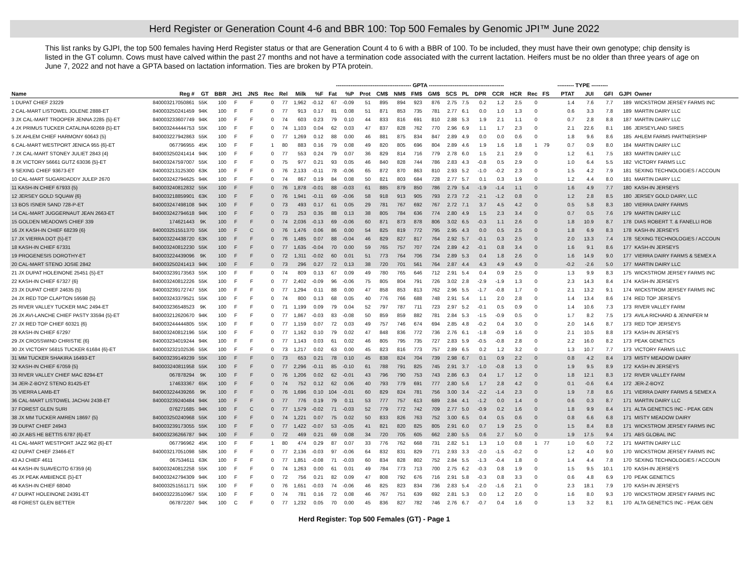Herd Register or Generation Count 4-6 and BBR 100: Top 500 Females by Genomic JPI™ June 2022
This list ranks by GJPI, the top 500 females having Herd Register status or that are Generation Count 4 to 6 with a BBR of 100. To be included, they must have their own genotype; chip density is listed in the GT column. Cows must have calved within the past 27 months and not have a termination code associated with the current lactation. Heifers must be no older than three years of age on June 7, 2022 and not have a GPTA based on lactation information. Ties are broken by PTA protein.
| | | | | | | | | ----------------------------------------- GPTA ----------------------------------------- | | | | | | | | | | | | | | | | --------- TYPE --------- | | | | |
| --- | --- | --- | --- | --- | --- | --- | --- | --- | --- | --- | --- | --- | --- | --- | --- | --- | --- | --- | --- | --- | --- | --- | --- | --- | --- | --- | --- | --- |
| Name | Reg # | GT | BBR | JH1 | JNS | Rec | Rel | Milk | %F | Fat | %P | Prot | CM$ | NM$ | FM$ | GM$ | SCS | PL | DPR | CCR | HCR | Rec | FS | PTAT | JUI | GFI | GJPI | Owner |
| 1 DUPAT CHIEF 23229 | 840003217050861 | 55K | 100 | F | F | 0 | 77 | 1,962 | -0.12 | 67 | -0.09 | 51 | 895 | 894 | 923 | 876 | 2.75 | 7.5 | 0.2 | 1.2 | 2.5 | 0 | | 1.4 | 7.6 | 7.7 | 189 | WICKSTROM JERSEY FARMS INC |
| 2 CAL-MART LISTOWEL JOLENE 2888-ET | 840003250241459 | 94K | 100 | F | F | 0 | 77 | 913 | 0.17 | 81 | 0.08 | 51 | 871 | 853 | 735 | 781 | 2.77 | 6.1 | 0.0 | 1.0 | 1.3 | 0 | | 0.6 | 3.3 | 7.8 | 189 | MARTIN DAIRY LLC |
| 3 JX CAL-MART TROOPER JENNA 2285 {5}-ET | 840003233607749 | 94K | 100 | F | F | 0 | 74 | 603 | 0.23 | 79 | 0.10 | 44 | 833 | 816 | 691 | 810 | 2.88 | 5.3 | 1.9 | 2.1 | 1.1 | 0 | | 0.7 | 2.8 | 8.8 | 187 | MARTIN DAIRY LLC |
| 4 JX PRIMUS TUCKER CATALINA 60269 {5}-ET | 840003244444753 | 55K | 100 | F | F | 0 | 74 | 1,103 | 0.04 | 62 | 0.03 | 47 | 837 | 828 | 762 | 770 | 2.96 | 6.9 | 1.1 | 1.7 | 2.3 | 0 | | 2.1 | 22.6 | 8.1 | 186 | JERSEYLAND SIRES |
| 5 JX AHLEM CHIEF HARMONY 60643 {5} | 840003227942863 | 55K | 100 | F | F | 0 | 77 | 1,269 | 0.12 | 88 | 0.00 | 46 | 881 | 875 | 834 | 847 | 2.89 | 4.9 | 0.0 | 0.0 | 0.6 | 0 | | 1.8 | 9.6 | 8.6 | 185 | AHLEM FARMS PARTNERSHIP |
| 6 CAL-MART WESTPORT JENICA 955 {6}-ET | 067796955 | 45K | 100 | F | F | 1 | 80 | 883 | 0.16 | 79 | 0.08 | 49 | 820 | 805 | 696 | 804 | 2.89 | 4.6 | 1.9 | 1.6 | 1.8 | 1 | 79 | 0.7 | 0.9 | 8.0 | 184 | MARTIN DAIRY LLC |
| 7 JX CAL-MART STONEY JULIET 2843 {4} | 840003250241414 | 94K | 100 | F | F | 0 | 77 | 553 | 0.24 | 79 | 0.07 | 36 | 829 | 814 | 716 | 779 | 2.78 | 6.0 | 1.5 | 2.1 | 2.9 | 0 | | 1.2 | 6.1 | 7.5 | 183 | MARTIN DAIRY LLC |
| 8 JX VICTORY 56661 GUTZ 63036 {5}-ET | 840003247597007 | 55K | 100 | F | F | 0 | 75 | 977 | 0.21 | 93 | 0.05 | 46 | 840 | 828 | 744 | 786 | 2.83 | 4.3 | -0.8 | 0.5 | 2.9 | 0 | | 1.0 | 6.4 | 5.5 | 182 | VICTORY FARMS LLC |
| 9 SEXING CHIEF 93673-ET | 840003213125300 | 63K | 100 | F | F | 0 | 76 | 2,133 | -0.11 | 78 | -0.06 | 65 | 872 | 870 | 863 | 810 | 2.93 | 5.2 | -1.0 | -0.2 | 2.3 | 0 | | 1.5 | 4.2 | 7.9 | 181 | SEXING TECHNOLOGIES / ACCOUN |
| 10 CAL-MART SUGARDADDY JULEP 2670 | 840003242794625 | 94K | 100 | F | F | 0 | 74 | 867 | 0.19 | 84 | 0.08 | 50 | 821 | 803 | 684 | 728 | 2.77 | 5.7 | 0.1 | 0.3 | 1.9 | 0 | | 1.2 | 4.4 | 8.0 | 181 | MARTIN DAIRY LLC |
| 11 KASH-IN CHIEF 67933 {5} | 840003240812832 | 55K | 100 | F | F | 0 | 76 | 1,878 | -0.01 | 88 | -0.03 | 61 | 885 | 879 | 850 | 786 | 2.79 | 5.4 | -1.9 | -1.4 | 1.1 | 0 | | 1.6 | 4.9 | 7.7 | 180 | KASH-IN JERSEYS |
| 12 JERSEY GOLD SQUAW {6} | 840003218859901 | 63K | 100 | F | F | 0 | 76 | 1,941 | -0.11 | 69 | -0.06 | 58 | 918 | 913 | 905 | 793 | 2.73 | 7.2 | -2.1 | -1.2 | 0.8 | 0 | | 1.2 | 2.8 | 8.5 | 180 | JERSEY GOLD DAIRY, LLC |
| 13 BOS ISNER SAND 728-P-ET | 840003247498108 | 94K | 100 | F | F | 0 | 73 | 493 | 0.17 | 61 | 0.05 | 29 | 781 | 767 | 692 | 767 | 2.72 | 7.1 | 3.7 | 4.5 | 4.2 | 0 | | 0.5 | 5.8 | 8.3 | 180 | VIERRA DAIRY FARMS |
| 14 CAL-MART JUGGERNAUT JEAN 2663-ET | 840003242794618 | 94K | 100 | F | F | 0 | 73 | 253 | 0.35 | 88 | 0.13 | 38 | 805 | 784 | 636 | 774 | 2.80 | 4.9 | 1.5 | 2.3 | 3.4 | 0 | | 0.7 | 0.5 | 7.6 | 179 | MARTIN DAIRY LLC |
| 15 GOLDEN MEADOWS CHIEF 339 | 174621443 | 9K | 100 | F | F | 0 | 74 | 2,036 | -0.13 | 69 | -0.06 | 60 | 871 | 873 | 878 | 806 | 3.02 | 6.5 | -0.3 | 1.1 | 2.6 | 0 | | 1.8 | 10.9 | 8.7 | 178 | DIAS ROBERT T. & FANELLI ROB |
| 16 JX KASH-IN CHIEF 68239 {6} | 840003251551370 | 55K | 100 | F | C | 0 | 76 | 1,476 | 0.06 | 86 | 0.00 | 54 | 825 | 819 | 772 | 795 | 2.95 | 4.3 | 0.0 | 0.5 | 2.5 | 0 | | 1.8 | 6.9 | 8.3 | 178 | KASH-IN JERSEYS |
| 17 JX VIERRA DOT {5}-ET | 840003224438720 | 63K | 100 | F | F | 0 | 76 | 1,485 | 0.07 | 88 | -0.04 | 46 | 829 | 827 | 817 | 764 | 2.92 | 5.7 | -0.1 | 0.3 | 2.5 | 0 | | 2.0 | 13.3 | 7.4 | 178 | SEXING TECHNOLOGIES / ACCOUN |
| 18 KASH-IN CHIEF 67331 | 840003240812230 | 55K | 100 | F | F | 0 | 77 | 1,635 | -0.04 | 70 | 0.00 | 59 | 765 | 757 | 707 | 724 | 2.89 | 4.2 | -0.1 | 0.8 | 3.4 | 0 | | 1.6 | 9.1 | 8.6 | 177 | KASH-IN JERSEYS |
| 19 PROGENESIS DOROTHY-ET | 840003224439096 | 9K | 100 | F | F | 0 | 72 | 1,311 | -0.02 | 60 | 0.01 | 51 | 773 | 764 | 706 | 734 | 2.89 | 5.3 | 0.4 | 1.8 | 2.6 | 0 | | 1.6 | 14.9 | 9.0 | 177 | VIERRA DAIRY FARMS & SEMEX A |
| 20 CAL-MART STENO JOSIE 2842 | 840003250241413 | 94K | 100 | F | F | 0 | 73 | 296 | 0.27 | 72 | 0.13 | 38 | 720 | 701 | 561 | 764 | 2.87 | 4.4 | 4.3 | 4.9 | 4.9 | 0 | | -0.2 | -2.6 | 5.0 | 177 | MARTIN DAIRY LLC |
| 21 JX DUPAT HOLEINONE 25451 {5}-ET | 840003239173563 | 55K | 100 | F | F | 0 | 74 | 809 | 0.13 | 67 | 0.09 | 49 | 780 | 765 | 646 | 712 | 2.91 | 5.4 | 0.4 | 0.9 | 2.5 | 0 | | 1.3 | 9.9 | 8.3 | 175 | WICKSTROM JERSEY FARMS INC |
| 22 KASH-IN CHIEF 67327 {6} | 840003240812226 | 55K | 100 | F | F | 0 | 77 | 2,402 | -0.09 | 96 | -0.06 | 75 | 805 | 804 | 791 | 726 | 3.02 | 2.8 | -2.9 | -1.9 | 1.3 | 0 | | 2.3 | 14.3 | 8.4 | 174 | KASH-IN JERSEYS |
| 23 JX DUPAT CHIEF 24635 {5} | 840003239172747 | 55K | 100 | F | F | 0 | 77 | 1,294 | 0.11 | 88 | 0.00 | 47 | 858 | 853 | 813 | 762 | 2.96 | 5.5 | -1.7 | -0.8 | 1.7 | 0 | | 2.1 | 13.2 | 9.1 | 174 | WICKSTROM JERSEY FARMS INC |
| 24 JX RED TOP CLAPTON 59598 {5} | 840003243379521 | 55K | 100 | F | F | 0 | 74 | 800 | 0.13 | 68 | 0.05 | 40 | 776 | 766 | 688 | 748 | 2.91 | 5.4 | 1.1 | 2.0 | 2.8 | 0 | | 1.4 | 13.4 | 8.6 | 174 | RED TOP JERSEYS |
| 25 RIVER VALLEY TUCKER MAC 2494-ET | 840003236548523 | 9K | 100 | F | F | 0 | 71 | 1,199 | 0.09 | 79 | 0.04 | 52 | 797 | 787 | 711 | 723 | 2.97 | 5.2 | -0.1 | 0.5 | 0.9 | 0 | | 1.4 | 10.6 | 7.3 | 173 | RIVER VALLEY FARM |
| 26 JX AVI-LANCHE CHIEF PASTY 33594 {5}-ET | 840003212620670 | 94K | 100 | F | F | 0 | 77 | 1,867 | -0.03 | 83 | -0.08 | 50 | 859 | 859 | 882 | 781 | 2.84 | 5.3 | -1.5 | -0.9 | 0.5 | 0 | | 1.7 | 8.2 | 7.5 | 173 | AVILA RICHARD & JENNIFER M |
| 27 JX RED TOP CHIEF 60321 {6} | 840003244444805 | 55K | 100 | F | F | 0 | 77 | 1,159 | 0.07 | 72 | 0.03 | 49 | 757 | 746 | 674 | 694 | 2.85 | 4.8 | -0.2 | 0.4 | 3.0 | 0 | | 2.0 | 14.6 | 8.7 | 173 | RED TOP JERSEYS |
| 28 KASH-IN CHIEF 67297 | 840003240812196 | 55K | 100 | F | F | 0 | 77 | 1,162 | 0.10 | 79 | 0.02 | 47 | 848 | 836 | 772 | 736 | 2.76 | 6.1 | -1.8 | -0.9 | 1.6 | 0 | | 2.1 | 10.5 | 8.8 | 173 | KASH-IN JERSEYS |
| 29 JX CROSSWIND CHRISTIE {6} | 840003234019244 | 94K | 100 | F | F | 0 | 77 | 1,143 | 0.03 | 61 | 0.02 | 46 | 805 | 795 | 735 | 727 | 2.83 | 5.9 | -0.5 | -0.8 | 2.8 | 0 | | 2.2 | 16.0 | 8.2 | 173 | PEAK GENETICS |
| 30 JX VICTORY 56815 TUCKER 61684 {6}-ET | 840003232102536 | 55K | 100 | F | F | 0 | 73 | 1,217 | 0.02 | 63 | 0.00 | 45 | 823 | 816 | 773 | 757 | 2.89 | 6.5 | 0.2 | 1.2 | 3.2 | 0 | | 1.3 | 10.7 | 7.7 | 173 | VICTORY FARMS LLC |
| 31 MM TUCKER SHAKIRA 16493-ET | 840003239149239 | 55K | 100 | F | F | 0 | 73 | 653 | 0.21 | 78 | 0.10 | 45 | 838 | 824 | 704 | 739 | 2.98 | 6.7 | 0.1 | 0.9 | 2.2 | 0 | | 0.8 | 4.2 | 8.4 | 173 | MISTY MEADOW DAIRY |
| 32 KASH-IN CHIEF 67059 {5} | 840003240811958 | 55K | 100 | F | F | 0 | 77 | 2,296 | -0.11 | 85 | -0.10 | 61 | 788 | 791 | 825 | 745 | 2.91 | 3.7 | -1.0 | -0.8 | 1.3 | 0 | | 1.9 | 9.5 | 8.9 | 172 | KASH-IN JERSEYS |
| 33 RIVER VALLEY CHIEF MAC 8294-ET | 067878294 | 9K | 100 | F | F | 0 | 76 | 1,206 | 0.02 | 62 | -0.01 | 43 | 796 | 790 | 753 | 743 | 2.86 | 6.3 | 0.4 | 1.7 | 1.2 | 0 | | 1.8 | 12.1 | 8.3 | 172 | RIVER VALLEY FARM |
| 34 JER-Z-BOYZ STENO 81425-ET | 174633367 | 65K | 100 | F | F | 0 | 74 | 752 | 0.12 | 62 | 0.06 | 40 | 793 | 779 | 691 | 777 | 2.80 | 5.6 | 1.7 | 2.8 | 4.2 | 0 | | 0.1 | -0.6 | 6.4 | 172 | JER-Z-BOYZ |
| 35 VIERRA LAMB-ET | 840003224439266 | 9K | 100 | F | F | 0 | 76 | 1,696 | 0.10 | 104 | -0.01 | 60 | 829 | 824 | 781 | 756 | 3.00 | 3.4 | -2.2 | -1.4 | 2.3 | 0 | | 1.9 | 7.8 | 8.6 | 171 | VIERRA DAIRY FARMS & SEMEX A |
| 36 CAL-MART LISTOWEL JACHAI 2438-ET | 840003239240484 | 94K | 100 | F | F | 0 | 77 | 776 | 0.19 | 79 | 0.11 | 53 | 777 | 757 | 613 | 689 | 2.84 | 4.1 | -1.2 | 0.0 | 1.4 | 0 | | 0.6 | 0.3 | 8.7 | 171 | MARTIN DAIRY LLC |
| 37 FOREST GLEN SURI | 076271685 | 94K | 100 | F | C | 0 | 77 | 1,579 | -0.02 | 71 | -0.03 | 52 | 779 | 772 | 742 | 709 | 2.77 | 5.0 | -0.9 | 0.2 | 1.6 | 0 | | 1.8 | 9.9 | 8.4 | 171 | ALTA GENETICS INC - PEAK GEN |
| 38 JX MM TUCKER AMREN 18697 {5} | 840003250240968 | 55K | 100 | F | F | 0 | 74 | 1,221 | 0.07 | 75 | 0.02 | 50 | 833 | 826 | 763 | 752 | 3.00 | 6.5 | 0.4 | 0.5 | 0.6 | 0 | | 0.8 | 6.6 | 6.8 | 171 | MISTY MEADOW DAIRY |
| 39 DUPAT CHIEF 24943 | 840003239173055 | 55K | 100 | F | F | 0 | 77 | 1,422 | -0.07 | 53 | -0.05 | 41 | 821 | 820 | 825 | 805 | 2.91 | 6.0 | 0.7 | 1.9 | 2.5 | 0 | | 1.5 | 8.4 | 8.8 | 171 | WICKSTROM JERSEY FARMS INC |
| 40 JX ABS HE BETTIS 6787 {6}-ET | 840003236266787 | 94K | 100 | F | F | 0 | 72 | 469 | 0.21 | 69 | 0.08 | 34 | 720 | 705 | 605 | 662 | 2.80 | 5.5 | 0.6 | 2.7 | 5.0 | 0 | | 1.9 | 17.5 | 9.4 | 171 | ABS GLOBAL INC |
| 41 CAL-MART WESTPORT JAZZ 962 {6}-ET | 067796962 | 45K | 100 | F | F | 1 | 80 | 474 | 0.29 | 87 | 0.07 | 33 | 776 | 762 | 668 | 731 | 2.82 | 5.1 | 1.3 | 1.0 | 0.8 | 1 | 77 | 1.0 | 6.0 | 7.2 | 171 | MARTIN DAIRY LLC |
| 42 DUPAT CHIEF 23466-ET | 840003217051098 | 58K | 100 | F | F | 0 | 77 | 2,136 | -0.03 | 97 | -0.06 | 64 | 832 | 831 | 829 | 771 | 2.93 | 3.3 | -2.0 | -1.5 | -0.2 | 0 | | 1.2 | 4.0 | 9.0 | 170 | WICKSTROM JERSEY FARMS INC |
| 43 AJ CHIEF 4611 | 067534611 | 63K | 100 | F | F | 0 | 77 | 1,851 | -0.08 | 71 | -0.03 | 60 | 834 | 828 | 802 | 752 | 2.84 | 5.5 | -1.3 | -0.4 | 1.8 | 0 | | 1.4 | 4.4 | 7.8 | 170 | SEXING TECHNOLOGIES / ACCOUN |
| 44 KASH-IN SUAVECITO 67359 {4} | 840003240812258 | 55K | 100 | F | F | 0 | 74 | 1,263 | 0.00 | 61 | 0.01 | 49 | 784 | 773 | 713 | 700 | 2.75 | 6.2 | -0.3 | 0.8 | 1.9 | 0 | | 1.5 | 9.5 | 10.1 | 170 | KASH-IN JERSEYS |
| 45 JX PEAK AMBIENCE {5}-ET | 840003242794309 | 94K | 100 | F | F | 0 | 72 | 756 | 0.21 | 82 | 0.09 | 47 | 808 | 792 | 676 | 716 | 2.91 | 5.8 | -0.3 | 0.8 | 3.3 | 0 | | 0.6 | 4.8 | 6.9 | 170 | PEAK GENETICS |
| 46 KASH-IN CHIEF 68040 | 840003251551171 | 55K | 100 | F | F | 0 | 76 | 1,651 | -0.03 | 74 | -0.06 | 46 | 825 | 823 | 834 | 736 | 2.83 | 5.4 | -2.0 | -1.6 | 2.1 | 0 | | 2.3 | 18.1 | 7.9 | 170 | KASH-IN JERSEYS |
| 47 DUPAT HOLEINONE 24391-ET | 840003223510967 | 55K | 100 | F | F | 0 | 74 | 781 | 0.16 | 72 | 0.08 | 46 | 767 | 751 | 639 | 692 | 2.81 | 5.3 | 0.0 | 1.2 | 2.0 | 0 | | 1.6 | 8.0 | 9.3 | 170 | WICKSTROM JERSEY FARMS INC |
| 48 FOREST GLEN BETTER | 067872207 | 94K | 100 | C | F | 0 | 77 | 1,232 | 0.05 | 70 | 0.00 | 45 | 836 | 827 | 782 | 746 | 2.76 | 6.7 | -0.7 | 0.4 | 1.6 | 0 | | 1.3 | 3.2 | 8.1 | 170 | ALTA GENETICS INC - PEAK GEN |
Herd Register: Top 500 Females (GT) - Page 1